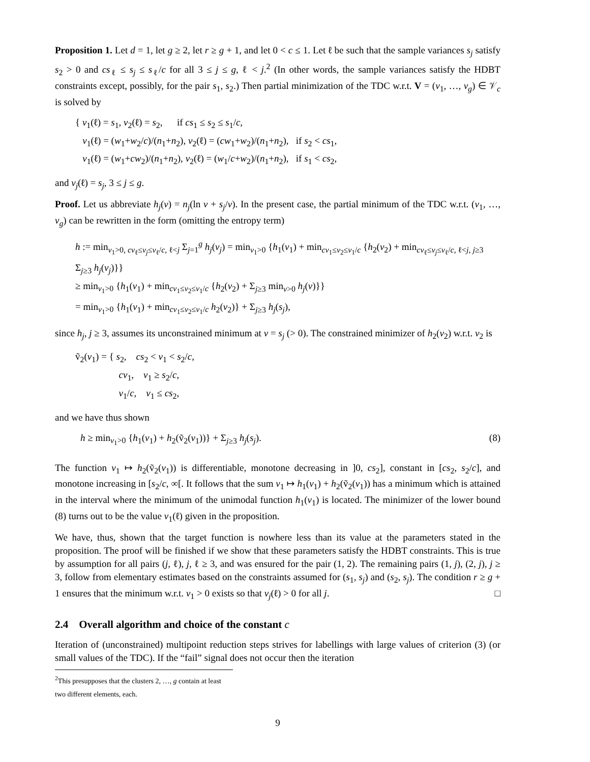Proposition 1. Let d = 1, let g ≥ 2, let r ≥ g + 1, and let 0 < c ≤ 1. Let ℓ be such that the sample variances s<sub>j</sub> satisfy s<sub>2</sub> > 0 and cs<sub>ℓ</sub> ≤ s<sub>j</sub> ≤ s<sub>ℓ</sub>/c for all 3 ≤ j ≤ g, ℓ < j.<sup>2</sup> (In other words, the sample variances satisfy the HDBT constraints except, possibly, for the pair s<sub>1</sub>, s<sub>2</sub>.) Then partial minimization of the TDC w.r.t. V = (v<sub>1</sub>, …, v<sub>g</sub>) ∈ 𝒱<sub>c</sub> is solved by
{ v<sub>1</sub>(ℓ) = s<sub>1</sub>, v<sub>2</sub>(ℓ) = s<sub>2</sub>, if cs<sub>1</sub> ≤ s<sub>2</sub> ≤ s<sub>1</sub>/c,
v<sub>1</sub>(ℓ) = (w<sub>1</sub>+w<sub>2</sub>/c)/(n<sub>1</sub>+n<sub>2</sub>), v<sub>2</sub>(ℓ) = (cw<sub>1</sub>+w<sub>2</sub>)/(n<sub>1</sub>+n<sub>2</sub>), if s<sub>2</sub> < cs<sub>1</sub>,
v<sub>1</sub>(ℓ) = (w<sub>1</sub>+cw<sub>2</sub>)/(n<sub>1</sub>+n<sub>2</sub>), v<sub>2</sub>(ℓ) = (w<sub>1</sub>/c+w<sub>2</sub>)/(n<sub>1</sub>+n<sub>2</sub>), if s<sub>1</sub> < cs<sub>2</sub>,
and v<sub>j</sub>(ℓ) = s<sub>j</sub>, 3 ≤ j ≤ g.
Proof. Let us abbreviate h<sub>j</sub>(v) = n<sub>j</sub>(ln v + s<sub>j</sub>/v). In the present case, the partial minimum of the TDC w.r.t. (v<sub>1</sub>, …, v<sub>g</sub>) can be rewritten in the form (omitting the entropy term)
h := min<sub>v<sub>1</sub>>0, cv<sub>ℓ</sub>≤v<sub>j</sub>≤v<sub>ℓ</sub>/c, ℓ<j</sub> Σ<sub>j=1</sub><sup>g</sup> h<sub>j</sub>(v<sub>j</sub>) = min<sub>v<sub>1</sub>>0</sub> {h<sub>1</sub>(v<sub>1</sub>) + min<sub>cv<sub>1</sub>≤v<sub>2</sub>≤v<sub>1</sub>/c</sub> {h<sub>2</sub>(v<sub>2</sub>) + min<sub>cv<sub>ℓ</sub>≤v<sub>j</sub>≤v<sub>ℓ</sub>/c, ℓ<j, j≥3</sub> Σ<sub>j≥3</sub> h<sub>j</sub>(v<sub>j</sub>)}}
≥ min<sub>v<sub>1</sub>>0</sub> {h<sub>1</sub>(v<sub>1</sub>) + min<sub>cv<sub>1</sub>≤v<sub>2</sub>≤v<sub>1</sub>/c</sub> {h<sub>2</sub>(v<sub>2</sub>) + Σ<sub>j≥3</sub> min<sub>v>0</sub> h<sub>j</sub>(v)}}
= min<sub>v<sub>1</sub>>0</sub> {h<sub>1</sub>(v<sub>1</sub>) + min<sub>cv<sub>1</sub>≤v<sub>2</sub>≤v<sub>1</sub>/c</sub> h<sub>2</sub>(v<sub>2</sub>)} + Σ<sub>j≥3</sub> h<sub>j</sub>(s<sub>j</sub>),
since h<sub>j</sub>, j ≥ 3, assumes its unconstrained minimum at v = s<sub>j</sub> (> 0). The constrained minimizer of h<sub>2</sub>(v<sub>2</sub>) w.r.t. v<sub>2</sub> is
ṽ<sub>2</sub>(v<sub>1</sub>) = { s<sub>2</sub>, cs<sub>2</sub> < v<sub>1</sub> < s<sub>2</sub>/c,
cv<sub>1</sub>, v<sub>1</sub> ≥ s<sub>2</sub>/c,
v<sub>1</sub>/c, v<sub>1</sub> ≤ cs<sub>2</sub>,
and we have thus shown
h ≥ min<sub>v<sub>1</sub>>0</sub> {h<sub>1</sub>(v<sub>1</sub>) + h<sub>2</sub>(ṽ<sub>2</sub>(v<sub>1</sub>))} + Σ<sub>j≥3</sub> h<sub>j</sub>(s<sub>j</sub>). (8)
The function v<sub>1</sub> ↦ h<sub>2</sub>(ṽ<sub>2</sub>(v<sub>1</sub>)) is differentiable, monotone decreasing in ]0, cs<sub>2</sub>], constant in [cs<sub>2</sub>, s<sub>2</sub>/c], and monotone increasing in [s<sub>2</sub>/c, ∞[. It follows that the sum v<sub>1</sub> ↦ h<sub>1</sub>(v<sub>1</sub>) + h<sub>2</sub>(ṽ<sub>2</sub>(v<sub>1</sub>)) has a minimum which is attained in the interval where the minimum of the unimodal function h<sub>1</sub>(v<sub>1</sub>) is located. The minimizer of the lower bound (8) turns out to be the value v<sub>1</sub>(ℓ) given in the proposition.
We have, thus, shown that the target function is nowhere less than its value at the parameters stated in the proposition. The proof will be finished if we show that these parameters satisfy the HDBT constraints. This is true by assumption for all pairs (j, ℓ), j, ℓ ≥ 3, and was ensured for the pair (1, 2). The remaining pairs (1, j), (2, j), j ≥ 3, follow from elementary estimates based on the constraints assumed for (s<sub>1</sub>, s<sub>j</sub>) and (s<sub>2</sub>, s<sub>j</sub>). The condition r ≥ g + 1 ensures that the minimum w.r.t. v<sub>1</sub> > 0 exists so that v<sub>j</sub>(ℓ) > 0 for all j. □
2.4 Overall algorithm and choice of the constant c
Iteration of (unconstrained) multipoint reduction steps strives for labellings with large values of criterion (3) (or small values of the TDC). If the “fail” signal does not occur then the iteration
<sup>2</sup> This presupposes that the clusters 2, …, g contain at least two different elements, each.
9